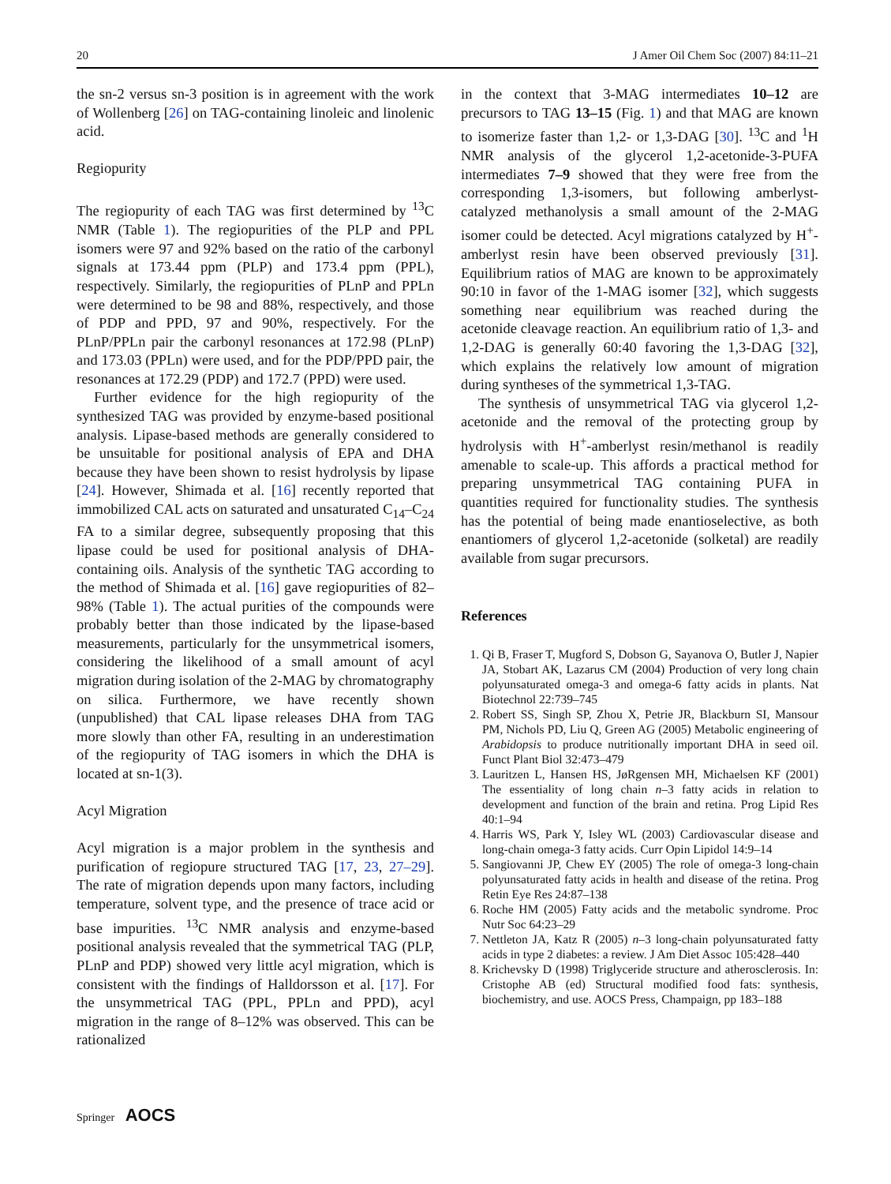20 J Amer Oil Chem Soc (2007) 84:11–21
the sn-2 versus sn-3 position is in agreement with the work of Wollenberg [26] on TAG-containing linoleic and linolenic acid.
Regiopurity
The regiopurity of each TAG was first determined by <sup>13</sup>C NMR (Table 1). The regiopurities of the PLP and PPL isomers were 97 and 92% based on the ratio of the carbonyl signals at 173.44 ppm (PLP) and 173.4 ppm (PPL), respectively. Similarly, the regiopurities of PLnP and PPLn were determined to be 98 and 88%, respectively, and those of PDP and PPD, 97 and 90%, respectively. For the PLnP/PPLn pair the carbonyl resonances at 172.98 (PLnP) and 173.03 (PPLn) were used, and for the PDP/PPD pair, the resonances at 172.29 (PDP) and 172.7 (PPD) were used.
Further evidence for the high regiopurity of the synthesized TAG was provided by enzyme-based positional analysis. Lipase-based methods are generally considered to be unsuitable for positional analysis of EPA and DHA because they have been shown to resist hydrolysis by lipase [24]. However, Shimada et al. [16] recently reported that immobilized CAL acts on saturated and unsaturated C<sub>14</sub>–C<sub>24</sub> FA to a similar degree, subsequently proposing that this lipase could be used for positional analysis of DHA-containing oils. Analysis of the synthetic TAG according to the method of Shimada et al. [16] gave regiopurities of 82–98% (Table 1). The actual purities of the compounds were probably better than those indicated by the lipase-based measurements, particularly for the unsymmetrical isomers, considering the likelihood of a small amount of acyl migration during isolation of the 2-MAG by chromatography on silica. Furthermore, we have recently shown (unpublished) that CAL lipase releases DHA from TAG more slowly than other FA, resulting in an underestimation of the regiopurity of TAG isomers in which the DHA is located at sn-1(3).
Acyl Migration
Acyl migration is a major problem in the synthesis and purification of regiopure structured TAG [17, 23, 27–29]. The rate of migration depends upon many factors, including temperature, solvent type, and the presence of trace acid or base impurities. <sup>13</sup>C NMR analysis and enzyme-based positional analysis revealed that the symmetrical TAG (PLP, PLnP and PDP) showed very little acyl migration, which is consistent with the findings of Halldorsson et al. [17]. For the unsymmetrical TAG (PPL, PPLn and PPD), acyl migration in the range of 8–12% was observed. This can be rationalized
in the context that 3-MAG intermediates 10–12 are precursors to TAG 13–15 (Fig. 1) and that MAG are known to isomerize faster than 1,2- or 1,3-DAG [30]. <sup>13</sup>C and <sup>1</sup>H NMR analysis of the glycerol 1,2-acetonide-3-PUFA intermediates 7–9 showed that they were free from the corresponding 1,3-isomers, but following amberlyst-catalyzed methanolysis a small amount of the 2-MAG isomer could be detected. Acyl migrations catalyzed by H<sup>+</sup>-amberlyst resin have been observed previously [31]. Equilibrium ratios of MAG are known to be approximately 90:10 in favor of the 1-MAG isomer [32], which suggests something near equilibrium was reached during the acetonide cleavage reaction. An equilibrium ratio of 1,3- and 1,2-DAG is generally 60:40 favoring the 1,3-DAG [32], which explains the relatively low amount of migration during syntheses of the symmetrical 1,3-TAG.
The synthesis of unsymmetrical TAG via glycerol 1,2-acetonide and the removal of the protecting group by hydrolysis with H<sup>+</sup>-amberlyst resin/methanol is readily amenable to scale-up. This affords a practical method for preparing unsymmetrical TAG containing PUFA in quantities required for functionality studies. The synthesis has the potential of being made enantioselective, as both enantiomers of glycerol 1,2-acetonide (solketal) are readily available from sugar precursors.
References
1. Qi B, Fraser T, Mugford S, Dobson G, Sayanova O, Butler J, Napier JA, Stobart AK, Lazarus CM (2004) Production of very long chain polyunsaturated omega-3 and omega-6 fatty acids in plants. Nat Biotechnol 22:739–745
2. Robert SS, Singh SP, Zhou X, Petrie JR, Blackburn SI, Mansour PM, Nichols PD, Liu Q, Green AG (2005) Metabolic engineering of Arabidopsis to produce nutritionally important DHA in seed oil. Funct Plant Biol 32:473–479
3. Lauritzen L, Hansen HS, JøRgensen MH, Michaelsen KF (2001) The essentiality of long chain n–3 fatty acids in relation to development and function of the brain and retina. Prog Lipid Res 40:1–94
4. Harris WS, Park Y, Isley WL (2003) Cardiovascular disease and long-chain omega-3 fatty acids. Curr Opin Lipidol 14:9–14
5. Sangiovanni JP, Chew EY (2005) The role of omega-3 long-chain polyunsaturated fatty acids in health and disease of the retina. Prog Retin Eye Res 24:87–138
6. Roche HM (2005) Fatty acids and the metabolic syndrome. Proc Nutr Soc 64:23–29
7. Nettleton JA, Katz R (2005) n–3 long-chain polyunsaturated fatty acids in type 2 diabetes: a review. J Am Diet Assoc 105:428–440
8. Krichevsky D (1998) Triglyceride structure and atherosclerosis. In: Cristophe AB (ed) Structural modified food fats: synthesis, biochemistry, and use. AOCS Press, Champaign, pp 183–188
Springer AOCS